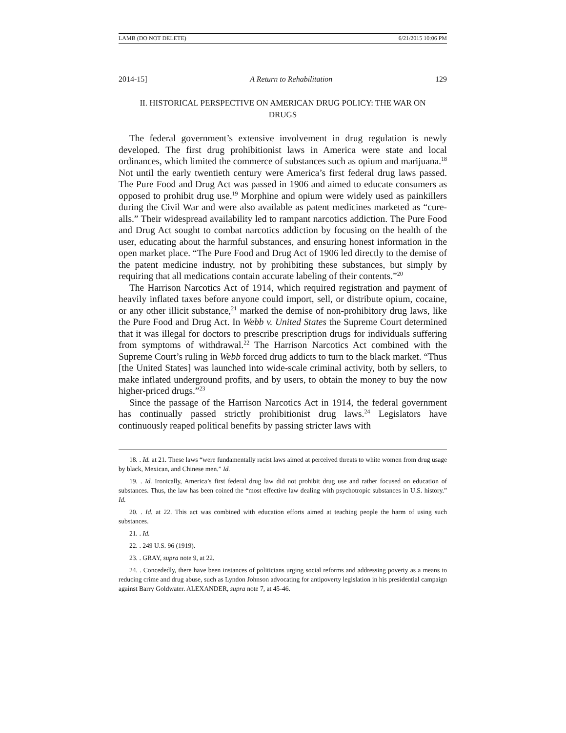LAMB (DO NOT DELETE) 6/21/2015 10:06 PM
2014-15] A Return to Rehabilitation 129
II. HISTORICAL PERSPECTIVE ON AMERICAN DRUG POLICY: THE WAR ON DRUGS
The federal government’s extensive involvement in drug regulation is newly developed. The first drug prohibitionist laws in America were state and local ordinances, which limited the commerce of substances such as opium and marijuana.<sup>18</sup> Not until the early twentieth century were America’s first federal drug laws passed. The Pure Food and Drug Act was passed in 1906 and aimed to educate consumers as opposed to prohibit drug use.<sup>19</sup> Morphine and opium were widely used as painkillers during the Civil War and were also available as patent medicines marketed as “cure-alls.” Their widespread availability led to rampant narcotics addiction. The Pure Food and Drug Act sought to combat narcotics addiction by focusing on the health of the user, educating about the harmful substances, and ensuring honest information in the open market place. “The Pure Food and Drug Act of 1906 led directly to the demise of the patent medicine industry, not by prohibiting these substances, but simply by requiring that all medications contain accurate labeling of their contents.”<sup>20</sup>
The Harrison Narcotics Act of 1914, which required registration and payment of heavily inflated taxes before anyone could import, sell, or distribute opium, cocaine, or any other illicit substance,<sup>21</sup> marked the demise of non-prohibitory drug laws, like the Pure Food and Drug Act. In Webb v. United States the Supreme Court determined that it was illegal for doctors to prescribe prescription drugs for individuals suffering from symptoms of withdrawal.<sup>22</sup> The Harrison Narcotics Act combined with the Supreme Court’s ruling in Webb forced drug addicts to turn to the black market. “Thus [the United States] was launched into wide-scale criminal activity, both by sellers, to make inflated underground profits, and by users, to obtain the money to buy the now higher-priced drugs.”<sup>23</sup>
Since the passage of the Harrison Narcotics Act in 1914, the federal government has continually passed strictly prohibitionist drug laws.<sup>24</sup> Legislators have continuously reaped political benefits by passing stricter laws with
18. . Id. at 21. These laws “were fundamentally racist laws aimed at perceived threats to white women from drug usage by black, Mexican, and Chinese men.” Id.
19. . Id. Ironically, America’s first federal drug law did not prohibit drug use and rather focused on education of substances. Thus, the law has been coined the “most effective law dealing with psychotropic substances in U.S. history.” Id.
20. . Id. at 22. This act was combined with education efforts aimed at teaching people the harm of using such substances.
21. . Id.
22. . 249 U.S. 96 (1919).
23. . GRAY, supra note 9, at 22.
24. . Concededly, there have been instances of politicians urging social reforms and addressing poverty as a means to reducing crime and drug abuse, such as Lyndon Johnson advocating for antipoverty legislation in his presidential campaign against Barry Goldwater. ALEXANDER, supra note 7, at 45-46.